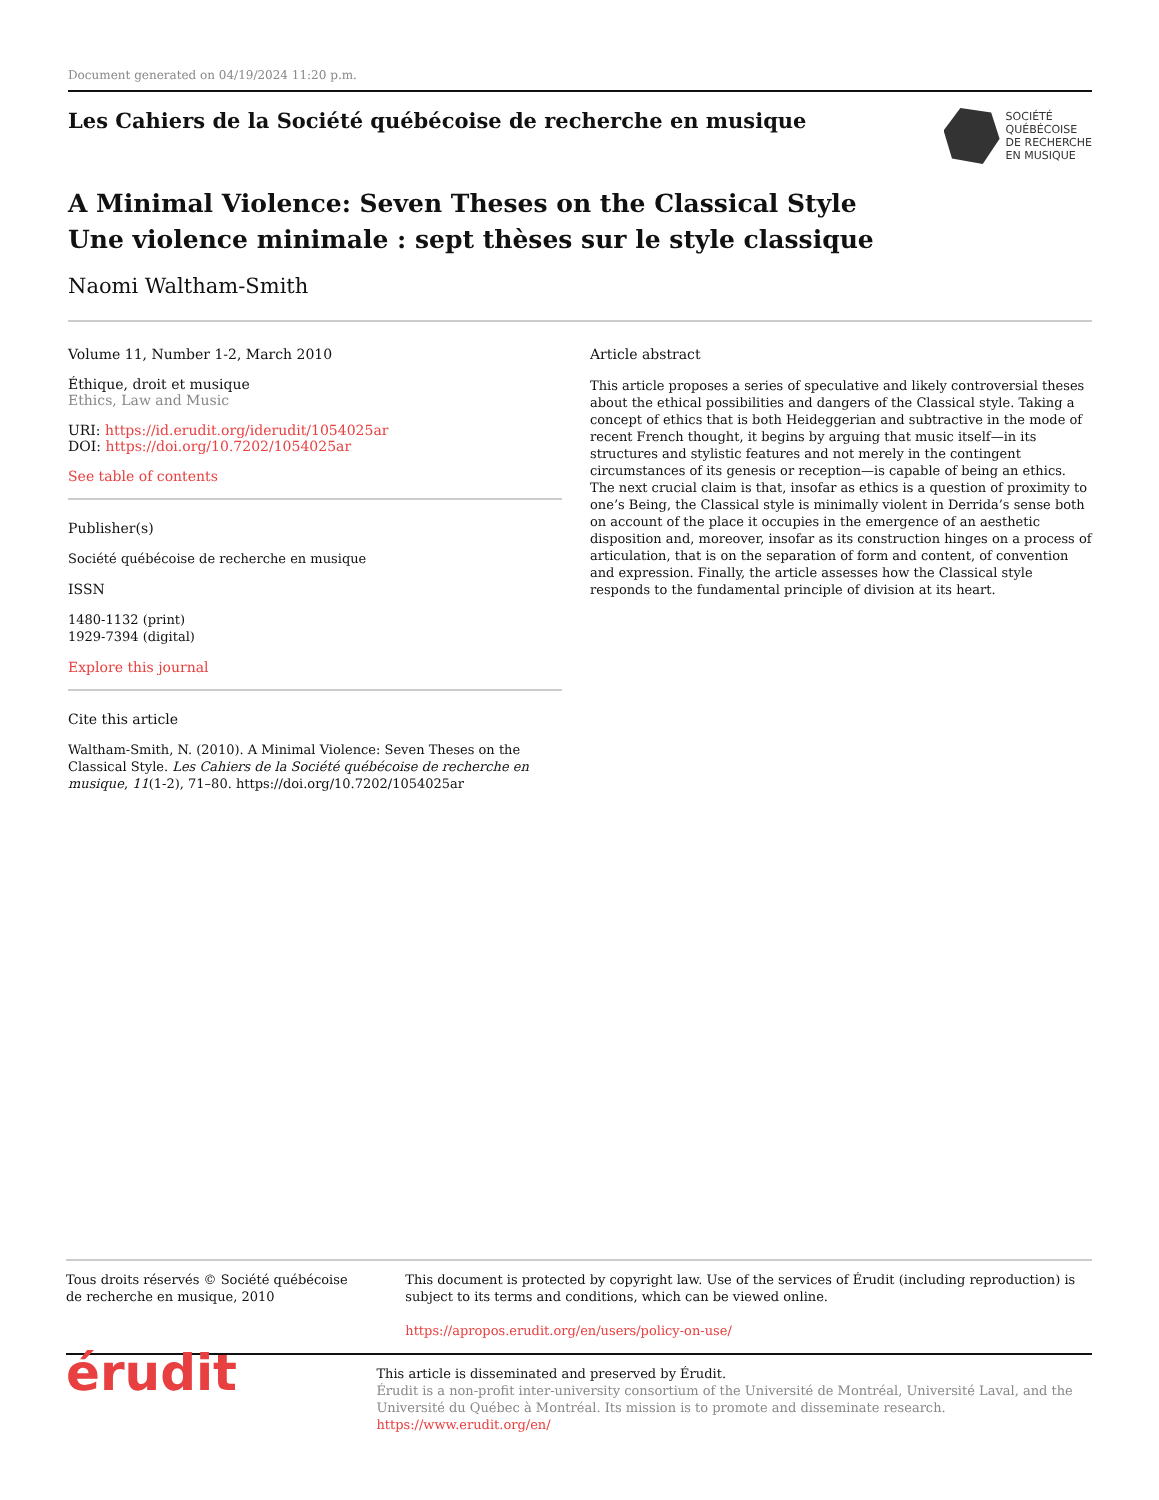Document generated on 04/19/2024 11:20 p.m.
Les Cahiers de la Société québécoise de recherche en musique
SOCIÉTÉ
QUÉBÉCOISE
DE RECHERCHE
EN MUSIQUE
A Minimal Violence: Seven Theses on the Classical Style
Une violence minimale : sept thèses sur le style classique
Naomi Waltham-Smith
Volume 11, Number 1-2, March 2010
Éthique, droit et musique
Ethics, Law and Music
URI: https://id.erudit.org/iderudit/1054025ar
DOI: https://doi.org/10.7202/1054025ar
See table of contents
Publisher(s)
Société québécoise de recherche en musique
ISSN
1480-1132 (print)
1929-7394 (digital)
Explore this journal
Cite this article
Waltham-Smith, N. (2010). A Minimal Violence: Seven Theses on the Classical Style. Les Cahiers de la Société québécoise de recherche en musique, 11(1-2), 71–80. https://doi.org/10.7202/1054025ar
Article abstract
This article proposes a series of speculative and likely controversial theses about the ethical possibilities and dangers of the Classical style. Taking a concept of ethics that is both Heideggerian and subtractive in the mode of recent French thought, it begins by arguing that music itself—in its structures and stylistic features and not merely in the contingent circumstances of its genesis or reception—is capable of being an ethics. The next crucial claim is that, insofar as ethics is a question of proximity to one’s Being, the Classical style is minimally violent in Derrida’s sense both on account of the place it occupies in the emergence of an aesthetic disposition and, moreover, insofar as its construction hinges on a process of articulation, that is on the separation of form and content, of convention and expression. Finally, the article assesses how the Classical style responds to the fundamental principle of division at its heart.
Tous droits réservés © Société québécoise de recherche en musique, 2010
This document is protected by copyright law. Use of the services of Érudit (including reproduction) is subject to its terms and conditions, which can be viewed online.
https://apropos.erudit.org/en/users/policy-on-use/
érudit
This article is disseminated and preserved by Érudit.
Érudit is a non-profit inter-university consortium of the Université de Montréal, Université Laval, and the Université du Québec à Montréal. Its mission is to promote and disseminate research.
https://www.erudit.org/en/